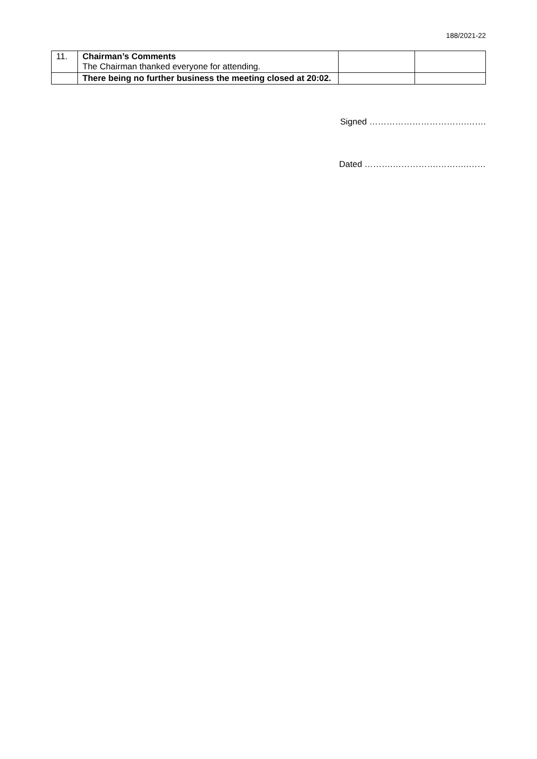188/2021-22
| 11. | Chairman’s Comments The Chairman thanked everyone for attending. | | |
| | There being no further business the meeting closed at 20:02. | | |
Signed …………………………….…….
Dated ……….…………….…….….……